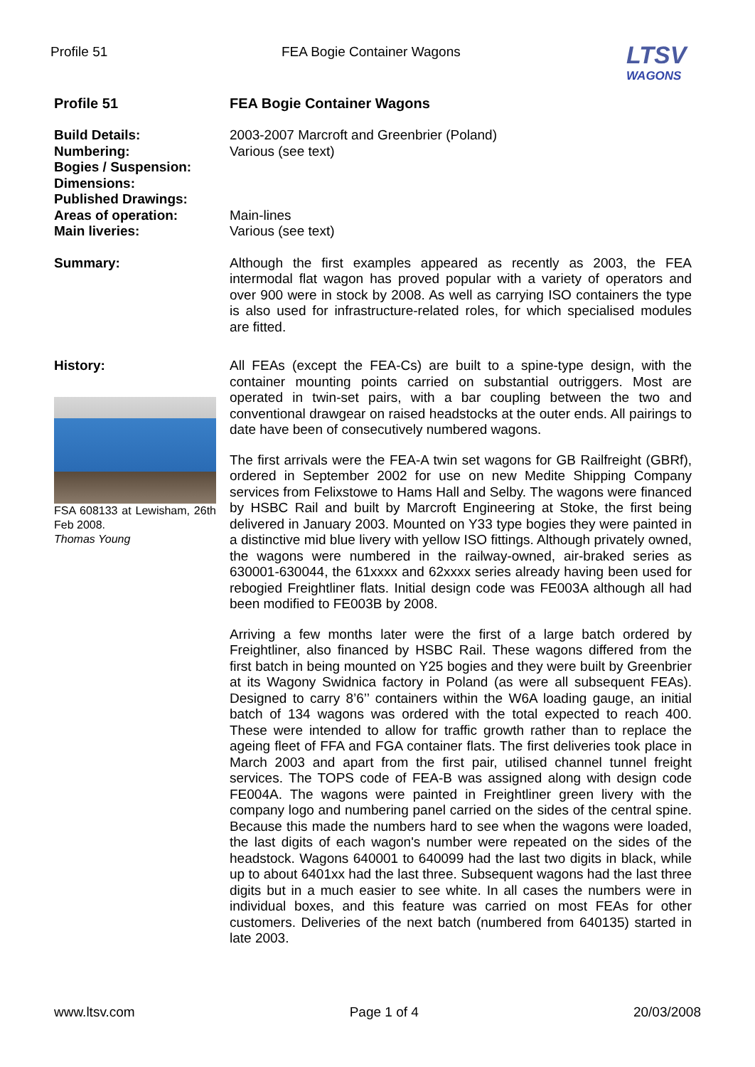Profile 51 FEA Bogie Container Wagons
LTSV
WAGONS
Profile 51
FEA Bogie Container Wagons
Build Details:
Numbering:
Bogies / Suspension:
Dimensions:
Published Drawings:
Areas of operation:
Main liveries:
2003-2007 Marcroft and Greenbrier (Poland)
Various (see text)
Main-lines
Various (see text)
Summary:
Although the first examples appeared as recently as 2003, the FEA intermodal flat wagon has proved popular with a variety of operators and over 900 were in stock by 2008. As well as carrying ISO containers the type is also used for infrastructure-related roles, for which specialised modules are fitted.
History:
FSA 608133 at Lewisham, 26th Feb 2008.
Thomas Young
All FEAs (except the FEA-Cs) are built to a spine-type design, with the container mounting points carried on substantial outriggers. Most are operated in twin-set pairs, with a bar coupling between the two and conventional drawgear on raised headstocks at the outer ends. All pairings to date have been of consecutively numbered wagons.
The first arrivals were the FEA-A twin set wagons for GB Railfreight (GBRf), ordered in September 2002 for use on new Medite Shipping Company services from Felixstowe to Hams Hall and Selby. The wagons were financed by HSBC Rail and built by Marcroft Engineering at Stoke, the first being delivered in January 2003. Mounted on Y33 type bogies they were painted in a distinctive mid blue livery with yellow ISO fittings. Although privately owned, the wagons were numbered in the railway-owned, air-braked series as 630001-630044, the 61xxxx and 62xxxx series already having been used for rebogied Freightliner flats. Initial design code was FE003A although all had been modified to FE003B by 2008.
Arriving a few months later were the first of a large batch ordered by Freightliner, also financed by HSBC Rail. These wagons differed from the first batch in being mounted on Y25 bogies and they were built by Greenbrier at its Wagony Swidnica factory in Poland (as were all subsequent FEAs). Designed to carry 8’6’’ containers within the W6A loading gauge, an initial batch of 134 wagons was ordered with the total expected to reach 400. These were intended to allow for traffic growth rather than to replace the ageing fleet of FFA and FGA container flats. The first deliveries took place in March 2003 and apart from the first pair, utilised channel tunnel freight services. The TOPS code of FEA-B was assigned along with design code FE004A. The wagons were painted in Freightliner green livery with the company logo and numbering panel carried on the sides of the central spine. Because this made the numbers hard to see when the wagons were loaded, the last digits of each wagon's number were repeated on the sides of the headstock. Wagons 640001 to 640099 had the last two digits in black, while up to about 6401xx had the last three. Subsequent wagons had the last three digits but in a much easier to see white. In all cases the numbers were in individual boxes, and this feature was carried on most FEAs for other customers. Deliveries of the next batch (numbered from 640135) started in late 2003.
www.ltsv.com Page 1 of 4 20/03/2008